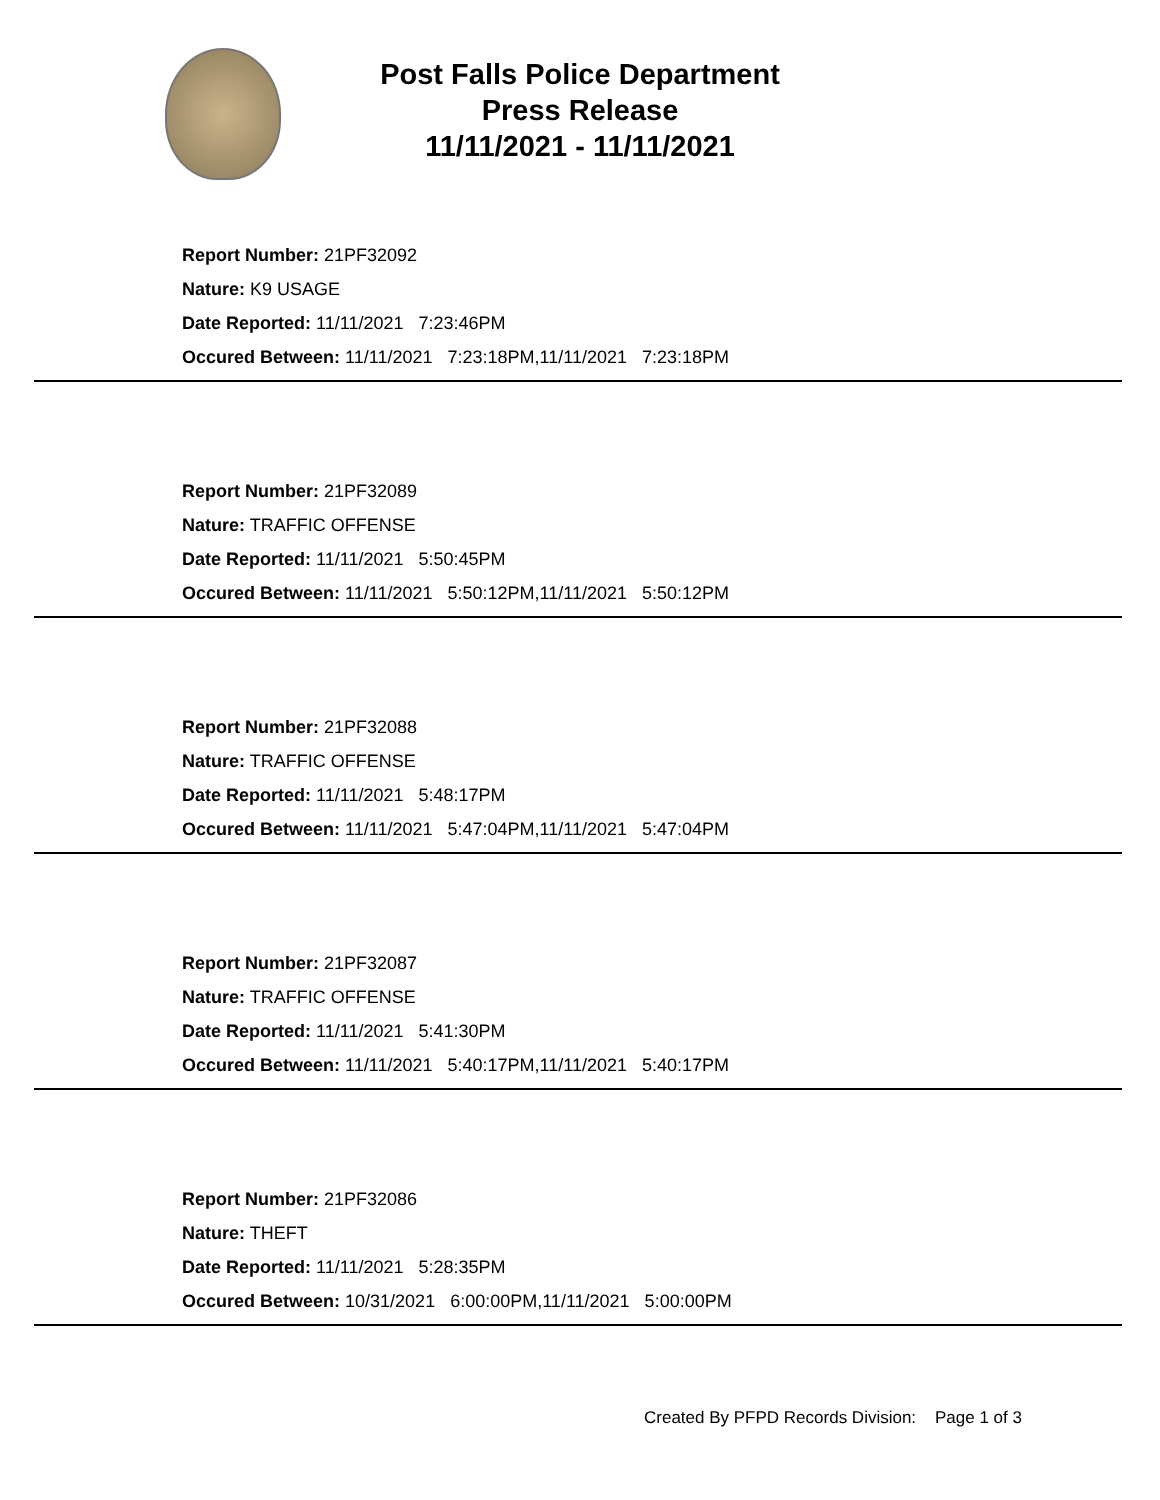Post Falls Police Department
Press Release
11/11/2021 - 11/11/2021
Report Number: 21PF32092
Nature: K9 USAGE
Date Reported: 11/11/2021 7:23:46PM
Occured Between: 11/11/2021 7:23:18PM,11/11/2021 7:23:18PM
Report Number: 21PF32089
Nature: TRAFFIC OFFENSE
Date Reported: 11/11/2021 5:50:45PM
Occured Between: 11/11/2021 5:50:12PM,11/11/2021 5:50:12PM
Report Number: 21PF32088
Nature: TRAFFIC OFFENSE
Date Reported: 11/11/2021 5:48:17PM
Occured Between: 11/11/2021 5:47:04PM,11/11/2021 5:47:04PM
Report Number: 21PF32087
Nature: TRAFFIC OFFENSE
Date Reported: 11/11/2021 5:41:30PM
Occured Between: 11/11/2021 5:40:17PM,11/11/2021 5:40:17PM
Report Number: 21PF32086
Nature: THEFT
Date Reported: 11/11/2021 5:28:35PM
Occured Between: 10/31/2021 6:00:00PM,11/11/2021 5:00:00PM
Created By PFPD Records Division: Page 1 of 3